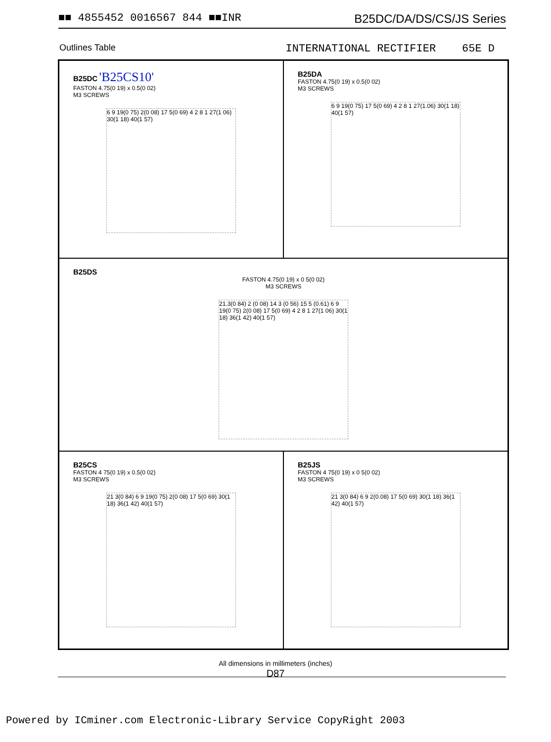■■ 4855452 0016567 844 ■■INR B25DC/DA/DS/CS/JS Series
Outlines Table INTERNATIONAL RECTIFIER 65E D
B25DC 'B25CS10'
FASTON 4.75(0 19) x 0.5(0 02)
M3 SCREWS
6 9 19(0 75) 2(0 08) 17 5(0 69) 4 2 8 1 27(1 06) 30(1 18) 40(1 57)
B25DA
FASTON 4.75(0 19) x 0.5(0 02)
M3 SCREWS
6 9 19(0 75) 17 5(0 69) 4 2 8 1 27(1.06) 30(1 18) 40(1 57)
B25DS
FASTON 4.75(0 19) x 0 5(0 02)
M3 SCREWS
21.3(0 84) 2 (0 08) 14 3 (0 56) 15 5 (0.61) 6 9 19(0 75) 2(0 08) 17 5(0 69) 4 2 8 1 27(1 06) 30(1 18) 36(1 42) 40(1 57)
B25CS
FASTON 4 75(0 19) x 0.5(0 02)
M3 SCREWS
21 3(0 84) 6 9 19(0 75) 2(0 08) 17 5(0 69) 30(1 18) 36(1 42) 40(1 57)
B25JS
FASTON 4 75(0 19) x 0 5(0 02)
M3 SCREWS
21 3(0 84) 6 9 2(0.08) 17 5(0 69) 30(1 18) 36(1 42) 40(1 57)
All dimensions in millimeters (inches)
D87
Powered by ICminer.com Electronic-Library Service CopyRight 2003